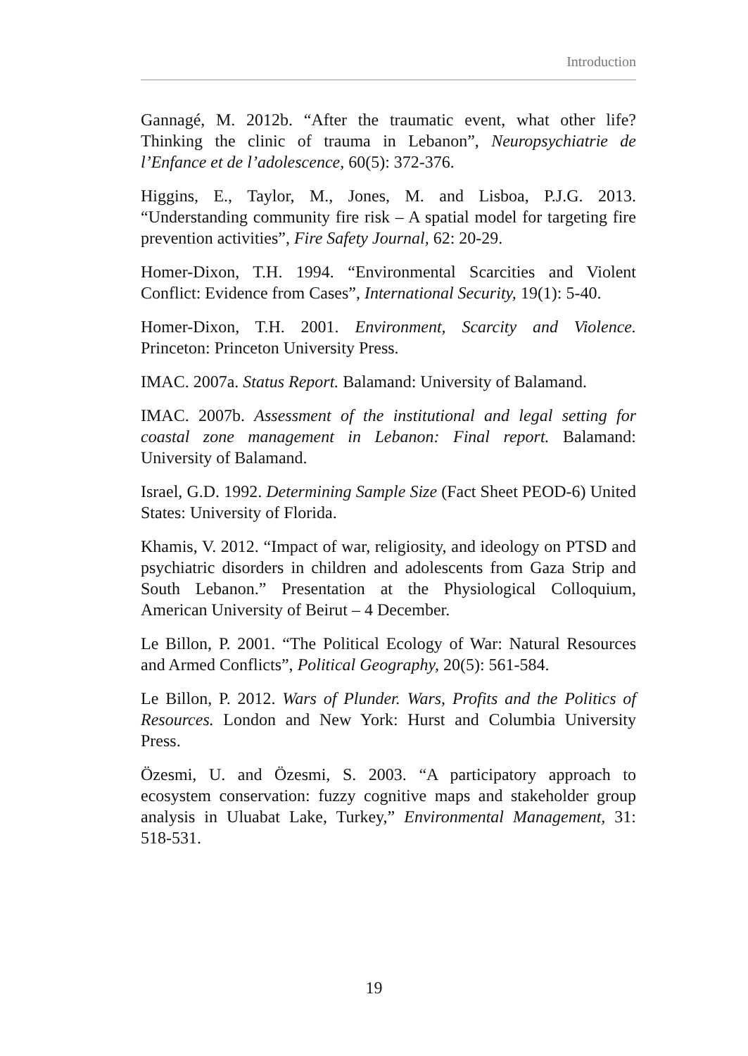Introduction
Gannagé, M. 2012b. “After the traumatic event, what other life? Thinking the clinic of trauma in Lebanon”, Neuropsychiatrie de l’Enfance et de l’adolescence, 60(5): 372-376.
Higgins, E., Taylor, M., Jones, M. and Lisboa, P.J.G. 2013. “Understanding community fire risk – A spatial model for targeting fire prevention activities”, Fire Safety Journal, 62: 20-29.
Homer-Dixon, T.H. 1994. “Environmental Scarcities and Violent Conflict: Evidence from Cases”, International Security, 19(1): 5-40.
Homer-Dixon, T.H. 2001. Environment, Scarcity and Violence. Princeton: Princeton University Press.
IMAC. 2007a. Status Report. Balamand: University of Balamand.
IMAC. 2007b. Assessment of the institutional and legal setting for coastal zone management in Lebanon: Final report. Balamand: University of Balamand.
Israel, G.D. 1992. Determining Sample Size (Fact Sheet PEOD-6) United States: University of Florida.
Khamis, V. 2012. “Impact of war, religiosity, and ideology on PTSD and psychiatric disorders in children and adolescents from Gaza Strip and South Lebanon.” Presentation at the Physiological Colloquium, American University of Beirut – 4 December.
Le Billon, P. 2001. “The Political Ecology of War: Natural Resources and Armed Conflicts”, Political Geography, 20(5): 561-584.
Le Billon, P. 2012. Wars of Plunder. Wars, Profits and the Politics of Resources. London and New York: Hurst and Columbia University Press.
Özesmi, U. and Özesmi, S. 2003. “A participatory approach to ecosystem conservation: fuzzy cognitive maps and stakeholder group analysis in Uluabat Lake, Turkey,” Environmental Management, 31: 518-531.
19